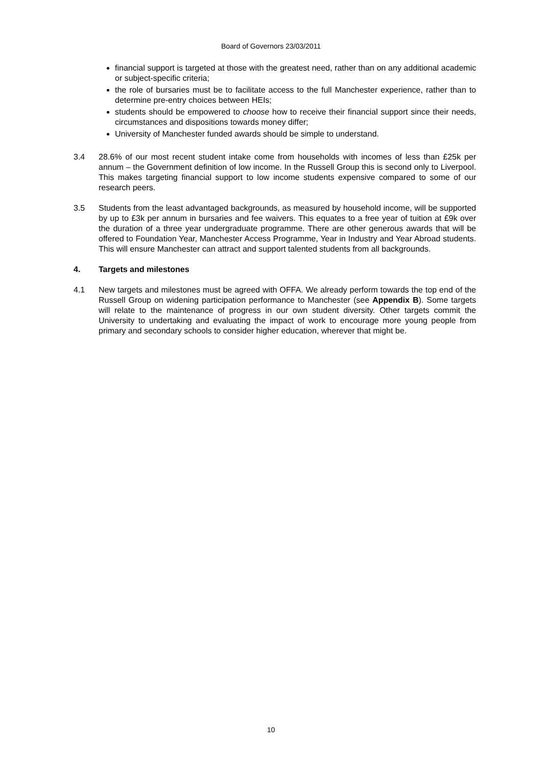Board of Governors 23/03/2011
financial support is targeted at those with the greatest need, rather than on any additional academic or subject-specific criteria;
the role of bursaries must be to facilitate access to the full Manchester experience, rather than to determine pre-entry choices between HEIs;
students should be empowered to choose how to receive their financial support since their needs, circumstances and dispositions towards money differ;
University of Manchester funded awards should be simple to understand.
3.4 28.6% of our most recent student intake come from households with incomes of less than £25k per annum – the Government definition of low income. In the Russell Group this is second only to Liverpool. This makes targeting financial support to low income students expensive compared to some of our research peers.
3.5 Students from the least advantaged backgrounds, as measured by household income, will be supported by up to £3k per annum in bursaries and fee waivers. This equates to a free year of tuition at £9k over the duration of a three year undergraduate programme. There are other generous awards that will be offered to Foundation Year, Manchester Access Programme, Year in Industry and Year Abroad students. This will ensure Manchester can attract and support talented students from all backgrounds.
4. Targets and milestones
4.1 New targets and milestones must be agreed with OFFA. We already perform towards the top end of the Russell Group on widening participation performance to Manchester (see Appendix B). Some targets will relate to the maintenance of progress in our own student diversity. Other targets commit the University to undertaking and evaluating the impact of work to encourage more young people from primary and secondary schools to consider higher education, wherever that might be.
10